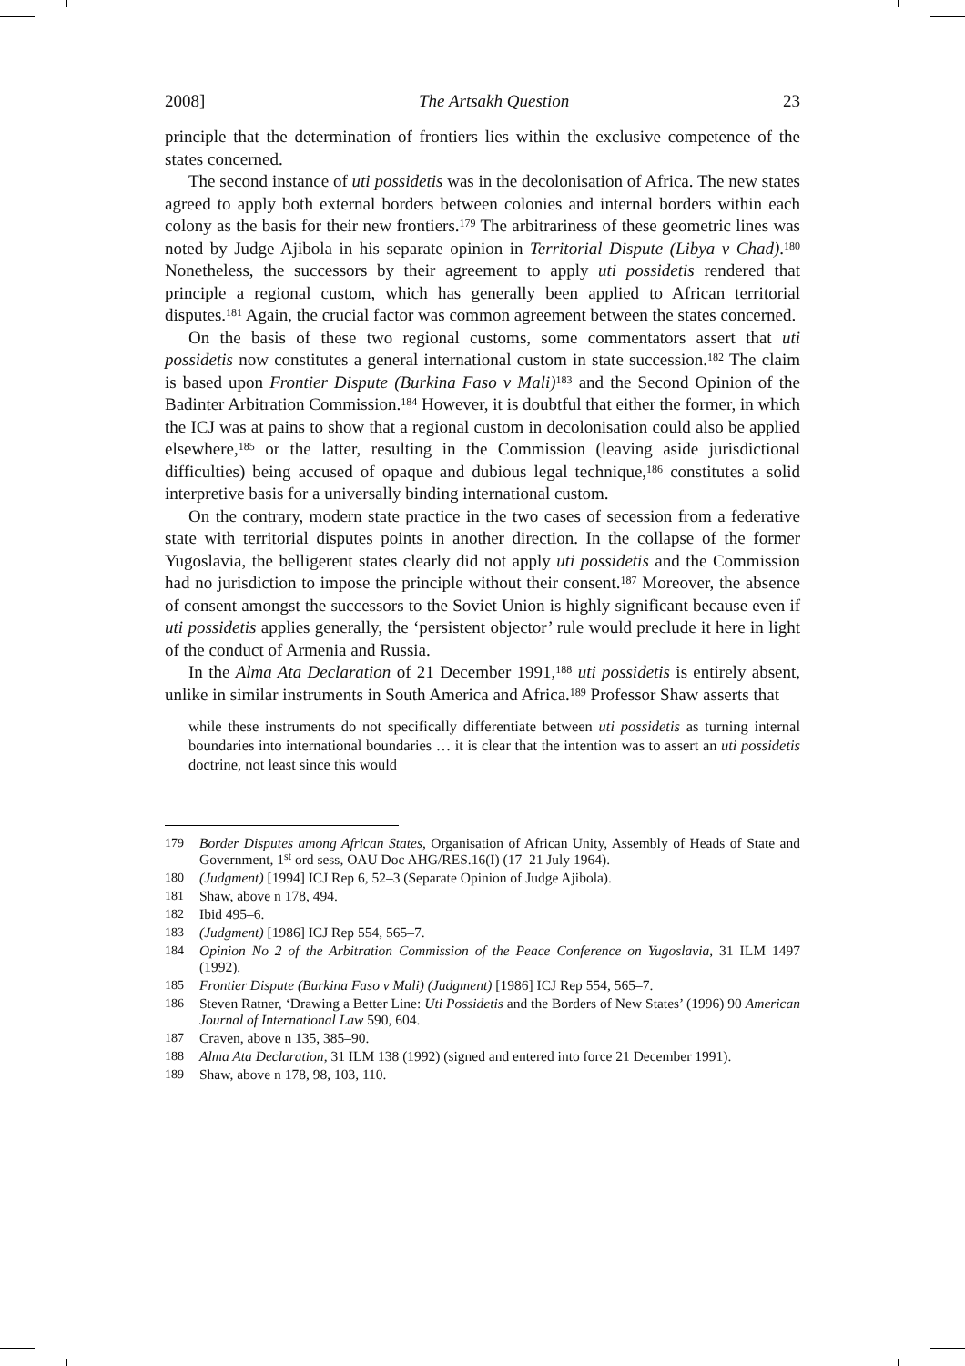2008] The Artsakh Question 23
principle that the determination of frontiers lies within the exclusive competence of the states concerned.
The second instance of uti possidetis was in the decolonisation of Africa. The new states agreed to apply both external borders between colonies and internal borders within each colony as the basis for their new frontiers.<sup>179</sup> The arbitrariness of these geometric lines was noted by Judge Ajibola in his separate opinion in Territorial Dispute (Libya v Chad).<sup>180</sup> Nonetheless, the successors by their agreement to apply uti possidetis rendered that principle a regional custom, which has generally been applied to African territorial disputes.<sup>181</sup> Again, the crucial factor was common agreement between the states concerned.
On the basis of these two regional customs, some commentators assert that uti possidetis now constitutes a general international custom in state succession.<sup>182</sup> The claim is based upon Frontier Dispute (Burkina Faso v Mali)<sup>183</sup> and the Second Opinion of the Badinter Arbitration Commission.<sup>184</sup> However, it is doubtful that either the former, in which the ICJ was at pains to show that a regional custom in decolonisation could also be applied elsewhere,<sup>185</sup> or the latter, resulting in the Commission (leaving aside jurisdictional difficulties) being accused of opaque and dubious legal technique,<sup>186</sup> constitutes a solid interpretive basis for a universally binding international custom.
On the contrary, modern state practice in the two cases of secession from a federative state with territorial disputes points in another direction. In the collapse of the former Yugoslavia, the belligerent states clearly did not apply uti possidetis and the Commission had no jurisdiction to impose the principle without their consent.<sup>187</sup> Moreover, the absence of consent amongst the successors to the Soviet Union is highly significant because even if uti possidetis applies generally, the ‘persistent objector’ rule would preclude it here in light of the conduct of Armenia and Russia.
In the Alma Ata Declaration of 21 December 1991,<sup>188</sup> uti possidetis is entirely absent, unlike in similar instruments in South America and Africa.<sup>189</sup> Professor Shaw asserts that
while these instruments do not specifically differentiate between uti possidetis as turning internal boundaries into international boundaries … it is clear that the intention was to assert an uti possidetis doctrine, not least since this would
179 Border Disputes among African States, Organisation of African Unity, Assembly of Heads of State and Government, 1<sup>st</sup> ord sess, OAU Doc AHG/RES.16(I) (17–21 July 1964).
180 (Judgment) [1994] ICJ Rep 6, 52–3 (Separate Opinion of Judge Ajibola).
181 Shaw, above n 178, 494.
182 Ibid 495–6.
183 (Judgment) [1986] ICJ Rep 554, 565–7.
184 Opinion No 2 of the Arbitration Commission of the Peace Conference on Yugoslavia, 31 ILM 1497 (1992).
185 Frontier Dispute (Burkina Faso v Mali) (Judgment) [1986] ICJ Rep 554, 565–7.
186 Steven Ratner, ‘Drawing a Better Line: Uti Possidetis and the Borders of New States’ (1996) 90 American Journal of International Law 590, 604.
187 Craven, above n 135, 385–90.
188 Alma Ata Declaration, 31 ILM 138 (1992) (signed and entered into force 21 December 1991).
189 Shaw, above n 178, 98, 103, 110.